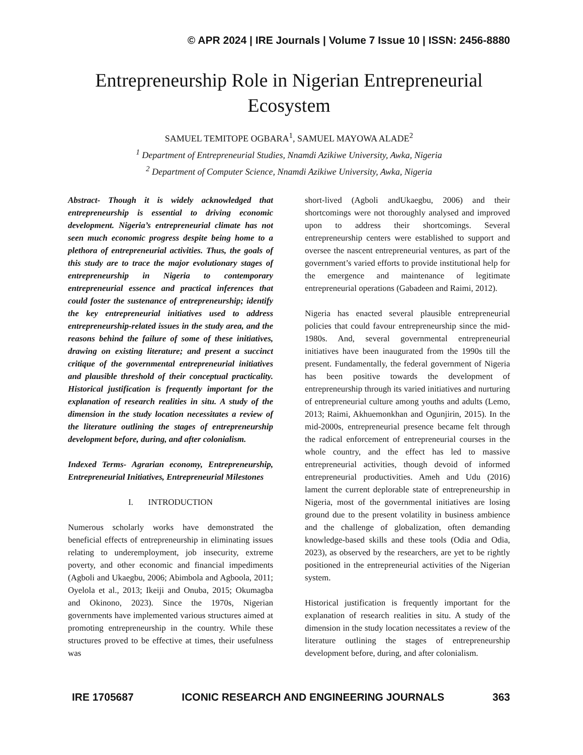© APR 2024 | IRE Journals | Volume 7 Issue 10 | ISSN: 2456-8880
Entrepreneurship Role in Nigerian Entrepreneurial Ecosystem
SAMUEL TEMITOPE OGBARA<sup>1</sup>, SAMUEL MAYOWA ALADE<sup>2</sup>
<sup>1</sup> Department of Entrepreneurial Studies, Nnamdi Azikiwe University, Awka, Nigeria
<sup>2</sup> Department of Computer Science, Nnamdi Azikiwe University, Awka, Nigeria
Abstract- Though it is widely acknowledged that entrepreneurship is essential to driving economic development. Nigeria’s entrepreneurial climate has not seen much economic progress despite being home to a plethora of entrepreneurial activities. Thus, the goals of this study are to trace the major evolutionary stages of entrepreneurship in Nigeria to contemporary entrepreneurial essence and practical inferences that could foster the sustenance of entrepreneurship; identify the key entrepreneurial initiatives used to address entrepreneurship-related issues in the study area, and the reasons behind the failure of some of these initiatives, drawing on existing literature; and present a succinct critique of the governmental entrepreneurial initiatives and plausible threshold of their conceptual practicality. Historical justification is frequently important for the explanation of research realities in situ. A study of the dimension in the study location necessitates a review of the literature outlining the stages of entrepreneurship development before, during, and after colonialism.
Indexed Terms- Agrarian economy, Entrepreneurship, Entrepreneurial Initiatives, Entrepreneurial Milestones
I. INTRODUCTION
Numerous scholarly works have demonstrated the beneficial effects of entrepreneurship in eliminating issues relating to underemployment, job insecurity, extreme poverty, and other economic and financial impediments (Agboli and Ukaegbu, 2006; Abimbola and Agboola, 2011; Oyelola et al., 2013; Ikeiji and Onuba, 2015; Okumagba and Okinono, 2023). Since the 1970s, Nigerian governments have implemented various structures aimed at promoting entrepreneurship in the country. While these structures proved to be effective at times, their usefulness was
short-lived (Agboli andUkaegbu, 2006) and their shortcomings were not thoroughly analysed and improved upon to address their shortcomings. Several entrepreneurship centers were established to support and oversee the nascent entrepreneurial ventures, as part of the government’s varied efforts to provide institutional help for the emergence and maintenance of legitimate entrepreneurial operations (Gabadeen and Raimi, 2012).
Nigeria has enacted several plausible entrepreneurial policies that could favour entrepreneurship since the mid-1980s. And, several governmental entrepreneurial initiatives have been inaugurated from the 1990s till the present. Fundamentally, the federal government of Nigeria has been positive towards the development of entrepreneurship through its varied initiatives and nurturing of entrepreneurial culture among youths and adults (Lemo, 2013; Raimi, Akhuemonkhan and Ogunjirin, 2015). In the mid-2000s, entrepreneurial presence became felt through the radical enforcement of entrepreneurial courses in the whole country, and the effect has led to massive entrepreneurial activities, though devoid of informed entrepreneurial productivities. Ameh and Udu (2016) lament the current deplorable state of entrepreneurship in Nigeria, most of the governmental initiatives are losing ground due to the present volatility in business ambience and the challenge of globalization, often demanding knowledge-based skills and these tools (Odia and Odia, 2023), as observed by the researchers, are yet to be rightly positioned in the entrepreneurial activities of the Nigerian system.
Historical justification is frequently important for the explanation of research realities in situ. A study of the dimension in the study location necessitates a review of the literature outlining the stages of entrepreneurship development before, during, and after colonialism.
IRE 1705687 ICONIC RESEARCH AND ENGINEERING JOURNALS 363